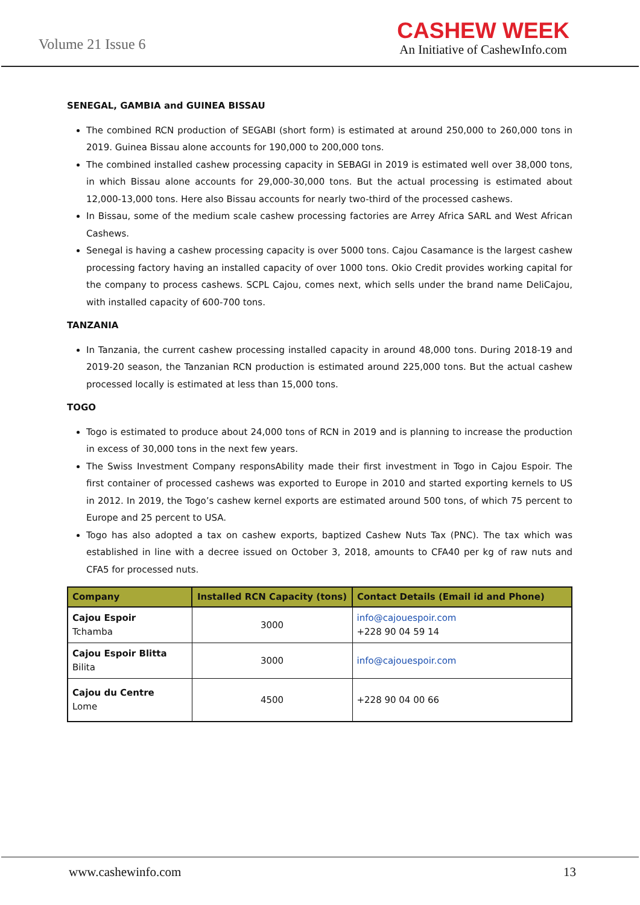Volume 21 Issue 6
CASHEW WEEK
An Initiative of CashewInfo.com
SENEGAL, GAMBIA and GUINEA BISSAU
The combined RCN production of SEGABI (short form) is estimated at around 250,000 to 260,000 tons in 2019. Guinea Bissau alone accounts for 190,000 to 200,000 tons.
The combined installed cashew processing capacity in SEBAGI in 2019 is estimated well over 38,000 tons, in which Bissau alone accounts for 29,000-30,000 tons. But the actual processing is estimated about 12,000-13,000 tons. Here also Bissau accounts for nearly two-third of the processed cashews.
In Bissau, some of the medium scale cashew processing factories are Arrey Africa SARL and West African Cashews.
Senegal is having a cashew processing capacity is over 5000 tons. Cajou Casamance is the largest cashew processing factory having an installed capacity of over 1000 tons. Okio Credit provides working capital for the company to process cashews. SCPL Cajou, comes next, which sells under the brand name DeliCajou, with installed capacity of 600-700 tons.
TANZANIA
In Tanzania, the current cashew processing installed capacity in around 48,000 tons. During 2018-19 and 2019-20 season, the Tanzanian RCN production is estimated around 225,000 tons. But the actual cashew processed locally is estimated at less than 15,000 tons.
TOGO
Togo is estimated to produce about 24,000 tons of RCN in 2019 and is planning to increase the production in excess of 30,000 tons in the next few years.
The Swiss Investment Company responsAbility made their first investment in Togo in Cajou Espoir. The first container of processed cashews was exported to Europe in 2010 and started exporting kernels to US in 2012. In 2019, the Togo’s cashew kernel exports are estimated around 500 tons, of which 75 percent to Europe and 25 percent to USA.
Togo has also adopted a tax on cashew exports, baptized Cashew Nuts Tax (PNC). The tax which was established in line with a decree issued on October 3, 2018, amounts to CFA40 per kg of raw nuts and CFA5 for processed nuts.
| Company | Installed RCN Capacity (tons) | Contact Details (Email id and Phone) |
| --- | --- | --- |
| Cajou Espoir Tchamba | 3000 | info@cajouespoir.com +228 90 04 59 14 |
| Cajou Espoir Blitta Bilita | 3000 | info@cajouespoir.com |
| Cajou du Centre Lome | 4500 | +228 90 04 00 66 |
www.cashewinfo.com 13